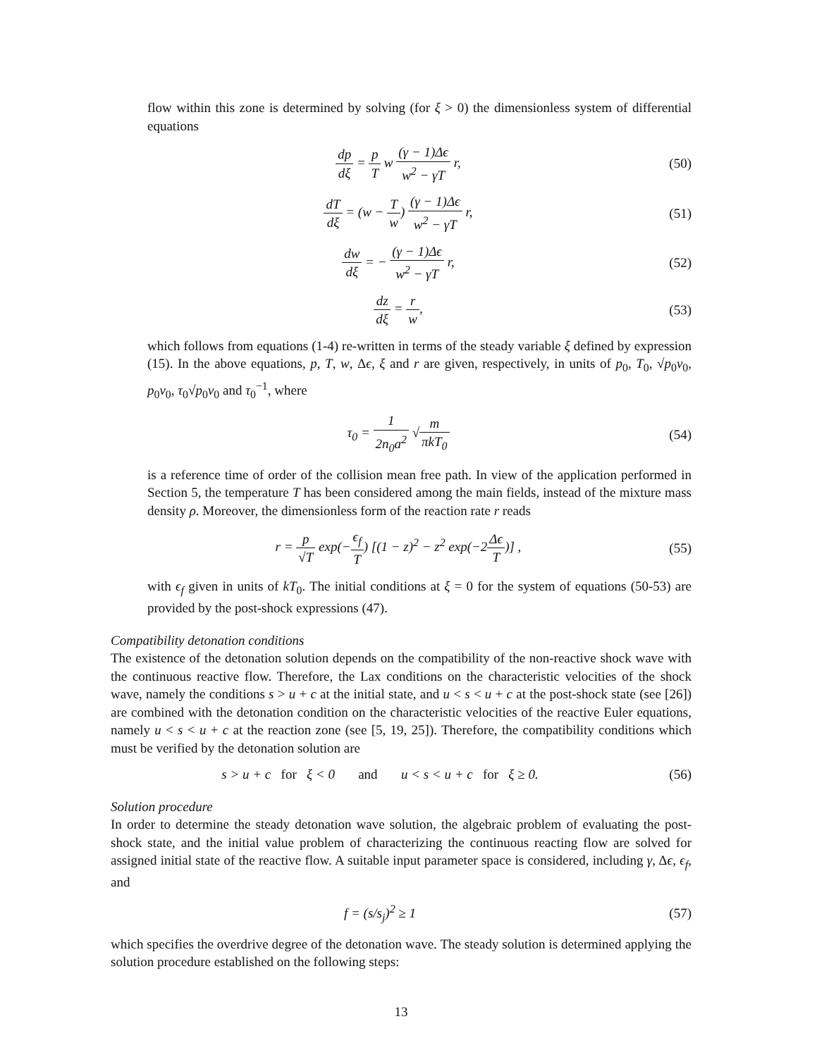flow within this zone is determined by solving (for ξ > 0) the dimensionless system of differential equations
dp dξ = p T w (γ − 1)Δϵ w<sup>2</sup> − γT r,
(50)
dT dξ = (w − T w) (γ − 1)Δϵ w<sup>2</sup> − γT r,
(51)
dw dξ = − (γ − 1)Δϵ w<sup>2</sup> − γT r, (52)
dz dξ = r w, (53)
which follows from equations (1-4) re-written in terms of the steady variable ξ defined by expression (15). In the above equations, p, T, w, Δϵ, ξ and r are given, respectively, in units of p<sub>0</sub>, T<sub>0</sub>, √p<sub>0</sub>v<sub>0</sub>, p<sub>0</sub>v<sub>0</sub>, τ<sub>0</sub>√p<sub>0</sub>v<sub>0</sub> and τ<sub>0</sub><sup>−1</sup>, where
τ<sub>0</sub> = 1 2n<sub>0</sub>a<sup>2</sup> √m πkT<sub>0</sub> (54)
is a reference time of order of the collision mean free path. In view of the application performed in Section 5, the temperature T has been considered among the main fields, instead of the mixture mass density ρ. Moreover, the dimensionless form of the reaction rate r reads
r = p √T exp(−ϵ<sub>f</sub> T) [(1 − z)<sup>2</sup> − z<sup>2</sup> exp(−2Δϵ T)] ,
(55)
with ϵ<sub>f</sub> given in units of kT<sub>0</sub>. The initial conditions at ξ = 0 for the system of equations (50-53) are provided by the post-shock expressions (47).
Compatibility detonation conditions
The existence of the detonation solution depends on the compatibility of the non-reactive shock wave with the continuous reactive flow. Therefore, the Lax conditions on the characteristic velocities of the shock wave, namely the conditions s > u + c at the initial state, and u < s < u + c at the post-shock state (see [26]) are combined with the detonation condition on the characteristic velocities of the reactive Euler equations, namely u < s < u + c at the reaction zone (see [5, 19, 25]). Therefore, the compatibility conditions which must be verified by the detonation solution are
s > u + c for ξ < 0 and u < s < u + c for ξ ≥ 0.
(56)
Solution procedure
In order to determine the steady detonation wave solution, the algebraic problem of evaluating the post-shock state, and the initial value problem of characterizing the continuous reacting flow are solved for assigned initial state of the reactive flow. A suitable input parameter space is considered, including γ, Δϵ, ϵ<sub>f</sub>, and
f = (s/s<sub>j</sub>)<sup>2</sup> ≥ 1 (57)
which specifies the overdrive degree of the detonation wave. The steady solution is determined applying the solution procedure established on the following steps:
13